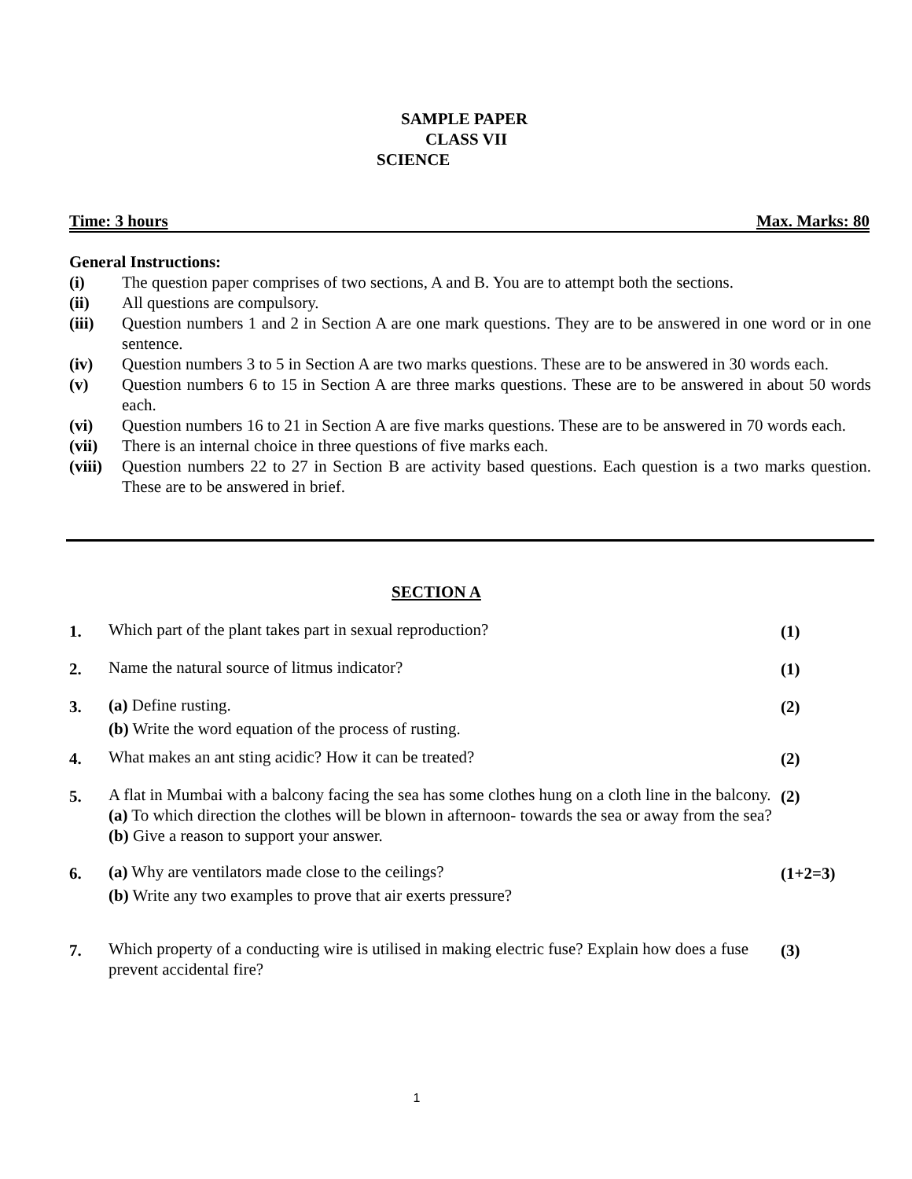SAMPLE PAPER
CLASS VII
SCIENCE
Time: 3 hours Max. Marks: 80
General Instructions:
(i) The question paper comprises of two sections, A and B. You are to attempt both the sections.
(ii) All questions are compulsory.
(iii) Question numbers 1 and 2 in Section A are one mark questions. They are to be answered in one word or in one sentence.
(iv) Question numbers 3 to 5 in Section A are two marks questions. These are to be answered in 30 words each.
(v) Question numbers 6 to 15 in Section A are three marks questions. These are to be answered in about 50 words each.
(vi) Question numbers 16 to 21 in Section A are five marks questions. These are to be answered in 70 words each.
(vii) There is an internal choice in three questions of five marks each.
(viii) Question numbers 22 to 27 in Section B are activity based questions. Each question is a two marks question. These are to be answered in brief.
SECTION A
1. Which part of the plant takes part in sexual reproduction? (1)
2. Name the natural source of litmus indicator? (1)
3. (a) Define rusting.
(b) Write the word equation of the process of rusting.
(2)
4. What makes an ant sting acidic? How it can be treated? (2)
5. A flat in Mumbai with a balcony facing the sea has some clothes hung on a cloth line in the balcony.
(a) To which direction the clothes will be blown in afternoon- towards the sea or away from the sea?
(b) Give a reason to support your answer.
(2)
6. (a) Why are ventilators made close to the ceilings?
(b) Write any two examples to prove that air exerts pressure?
(1+2=3)
7. Which property of a conducting wire is utilised in making electric fuse? Explain how does a fuse prevent accidental fire?
(3)
1